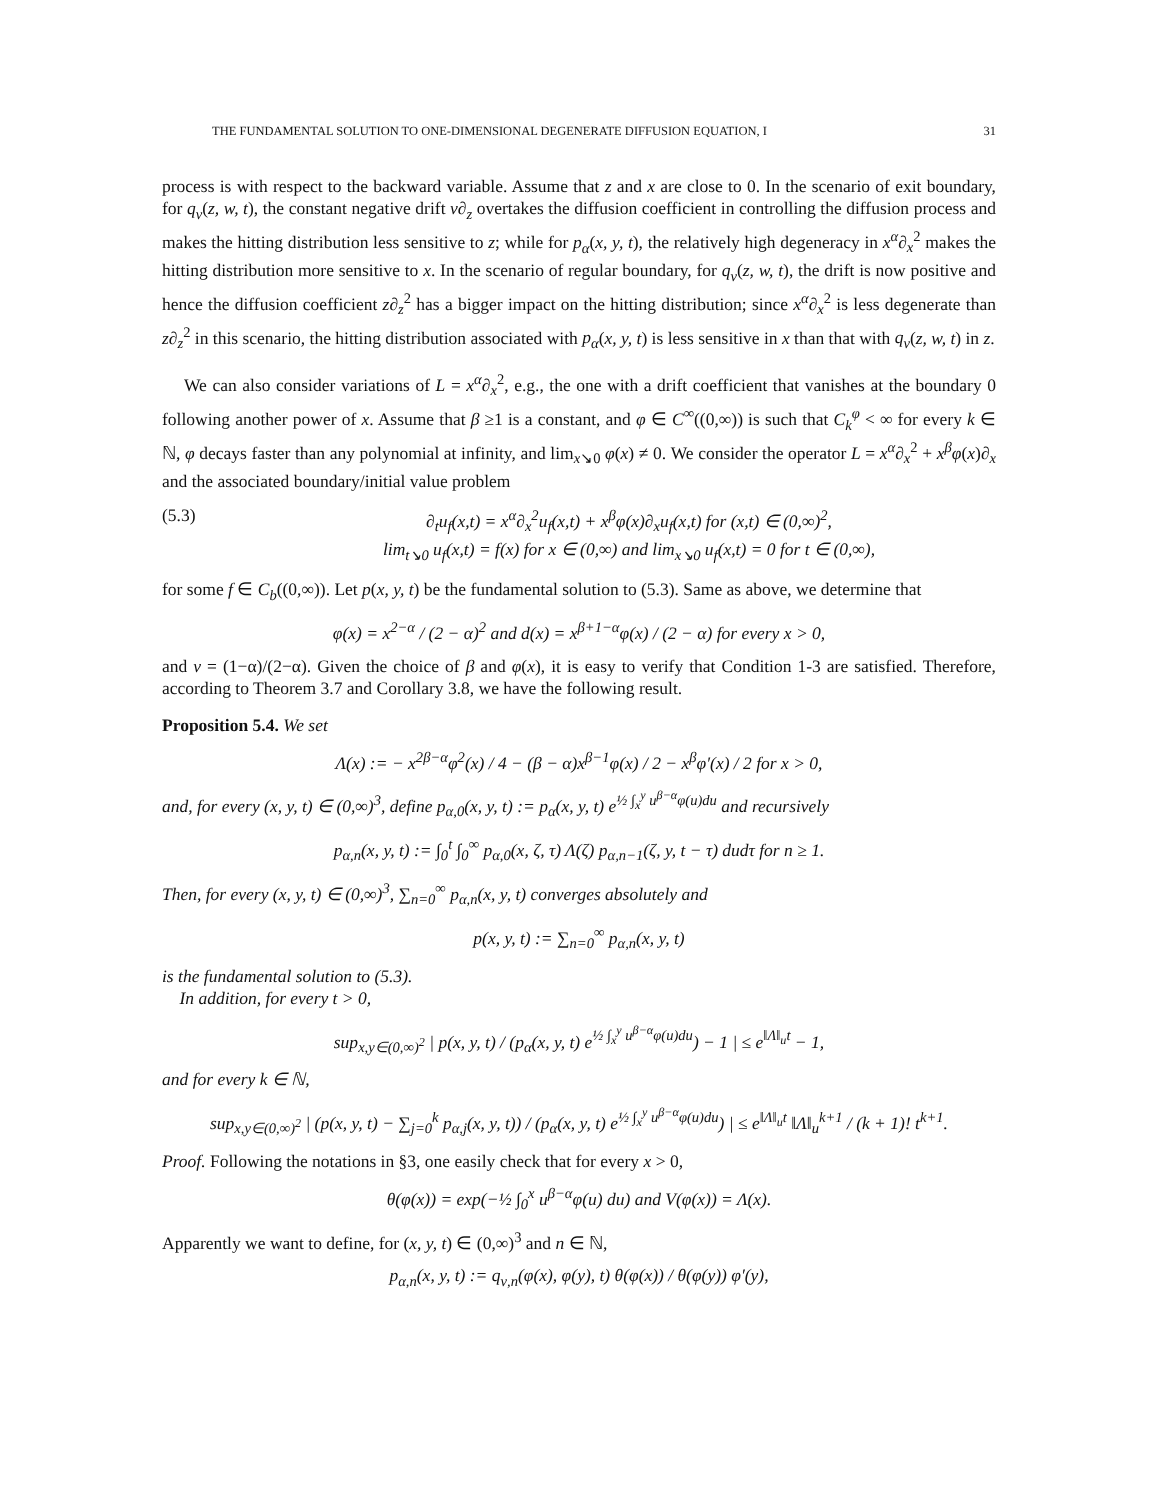THE FUNDAMENTAL SOLUTION TO ONE-DIMENSIONAL DEGENERATE DIFFUSION EQUATION, I 31
process is with respect to the backward variable. Assume that z and x are close to 0. In the scenario of exit boundary, for q<sub>ν</sub>(z, w, t), the constant negative drift ν∂<sub>z</sub> overtakes the diffusion coefficient in controlling the diffusion process and makes the hitting distribution less sensitive to z; while for p<sub>α</sub>(x, y, t), the relatively high degeneracy in x<sup>α</sup>∂<sub>x</sub><sup>2</sup> makes the hitting distribution more sensitive to x. In the scenario of regular boundary, for q<sub>ν</sub>(z, w, t), the drift is now positive and hence the diffusion coefficient z∂<sub>z</sub><sup>2</sup> has a bigger impact on the hitting distribution; since x<sup>α</sup>∂<sub>x</sub><sup>2</sup> is less degenerate than z∂<sub>z</sub><sup>2</sup> in this scenario, the hitting distribution associated with p<sub>α</sub>(x, y, t) is less sensitive in x than that with q<sub>ν</sub>(z, w, t) in z.
We can also consider variations of L = x<sup>α</sup>∂<sub>x</sub><sup>2</sup>, e.g., the one with a drift coefficient that vanishes at the boundary 0 following another power of x. Assume that β ≥1 is a constant, and φ ∈ C<sup>∞</sup>((0,∞)) is such that C<sub>k</sub><sup>φ</sup> < ∞ for every k ∈ ℕ, φ decays faster than any polynomial at infinity, and lim<sub>x↘0</sub> φ(x) ≠ 0. We consider the operator L = x<sup>α</sup>∂<sub>x</sub><sup>2</sup> + x<sup>β</sup>φ(x)∂<sub>x</sub> and the associated boundary/initial value problem
(5.3) ∂<sub>t</sub>u<sub>f</sub>(x,t) = x<sup>α</sup>∂<sub>x</sub><sup>2</sup>u<sub>f</sub>(x,t) + x<sup>β</sup>φ(x)∂<sub>x</sub>u<sub>f</sub>(x,t) for (x,t) ∈ (0,∞)<sup>2</sup>,
lim<sub>t↘0</sub> u<sub>f</sub>(x,t) = f(x) for x ∈ (0,∞) and lim<sub>x↘0</sub> u<sub>f</sub>(x,t) = 0 for t ∈ (0,∞),
for some f ∈ C<sub>b</sub>((0,∞)). Let p(x, y, t) be the fundamental solution to (5.3). Same as above, we determine that
φ(x) = x<sup>2−α</sup> / (2 − α)<sup>2</sup> and d(x) = x<sup>β+1−α</sup>φ(x) / (2 − α) for every x > 0,
and ν = (1−α)/(2−α). Given the choice of β and φ(x), it is easy to verify that Condition 1-3 are satisfied. Therefore, according to Theorem 3.7 and Corollary 3.8, we have the following result.
Proposition 5.4. We set
Λ(x) := − x<sup>2β−α</sup>φ<sup>2</sup>(x) / 4 − (β − α)x<sup>β−1</sup>φ(x) / 2 − x<sup>β</sup>φ′(x) / 2 for x > 0,
and, for every (x, y, t) ∈ (0,∞)<sup>3</sup>, define p<sub>α,0</sub>(x, y, t) := p<sub>α</sub>(x, y, t) e<sup>½ ∫<sub>x</sub><sup>y</sup> u<sup>β−α</sup>φ(u)du</sup> and recursively
p<sub>α,n</sub>(x, y, t) := ∫<sub>0</sub><sup>t</sup> ∫<sub>0</sub><sup>∞</sup> p<sub>α,0</sub>(x, ζ, τ) Λ(ζ) p<sub>α,n−1</sub>(ζ, y, t − τ) dudτ for n ≥ 1.
Then, for every (x, y, t) ∈ (0,∞)<sup>3</sup>, ∑<sub>n=0</sub><sup>∞</sup> p<sub>α,n</sub>(x, y, t) converges absolutely and
p(x, y, t) := ∑<sub>n=0</sub><sup>∞</sup> p<sub>α,n</sub>(x, y, t)
is the fundamental solution to (5.3).
In addition, for every t > 0,
sup<sub>x,y∈(0,∞)<sup>2</sup></sub> | p(x, y, t) / (p<sub>α</sub>(x, y, t) e<sup>½ ∫<sub>x</sub><sup>y</sup> u<sup>β−α</sup>φ(u)du</sup>) − 1 | ≤ e<sup>‖Λ‖<sub>u</sub>t</sup> − 1,
and for every k ∈ ℕ,
sup<sub>x,y∈(0,∞)<sup>2</sup></sub> | (p(x, y, t) − ∑<sub>j=0</sub><sup>k</sup> p<sub>α,j</sub>(x, y, t)) / (p<sub>α</sub>(x, y, t) e<sup>½ ∫<sub>x</sub><sup>y</sup> u<sup>β−α</sup>φ(u)du</sup>) | ≤ e<sup>‖Λ‖<sub>u</sub>t</sup> ‖Λ‖<sub>u</sub><sup>k+1</sup> / (k + 1)! t<sup>k+1</sup>.
Proof. Following the notations in §3, one easily check that for every x > 0,
θ(φ(x)) = exp(−½ ∫<sub>0</sub><sup>x</sup> u<sup>β−α</sup>φ(u) du) and V(φ(x)) = Λ(x).
Apparently we want to define, for (x, y, t) ∈ (0,∞)<sup>3</sup> and n ∈ ℕ,
p<sub>α,n</sub>(x, y, t) := q<sub>ν,n</sub>(φ(x), φ(y), t) θ(φ(x)) / θ(φ(y)) φ′(y),